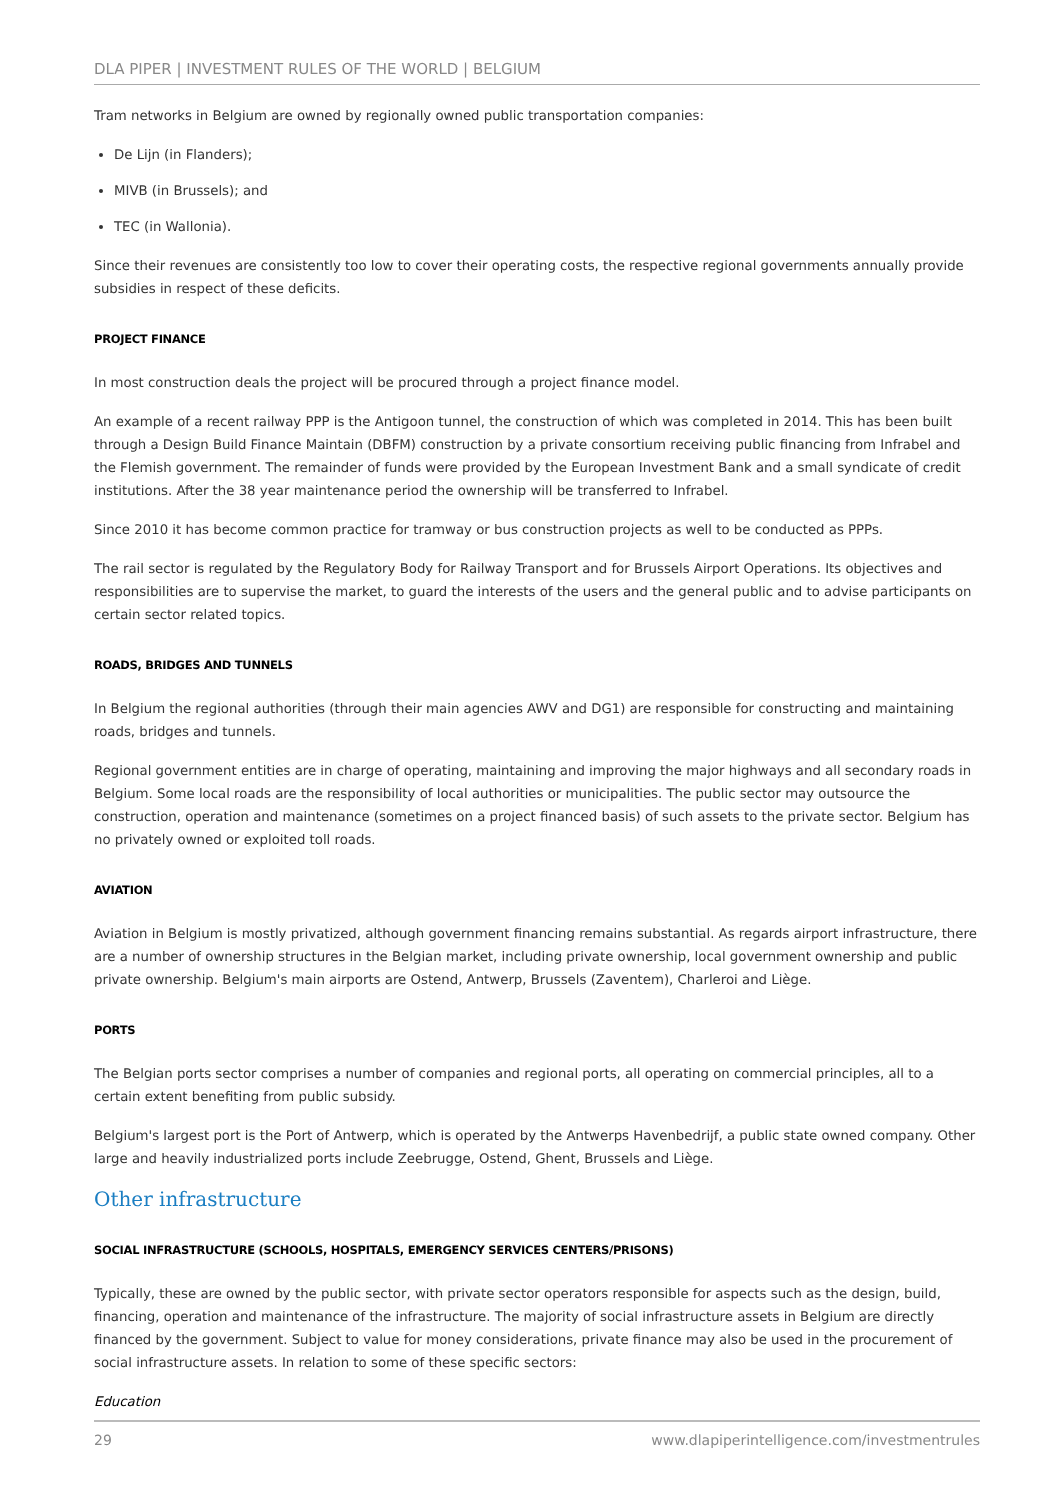DLA PIPER | INVESTMENT RULES OF THE WORLD | BELGIUM
Tram networks in Belgium are owned by regionally owned public transportation companies:
De Lijn (in Flanders);
MIVB (in Brussels); and
TEC (in Wallonia).
Since their revenues are consistently too low to cover their operating costs, the respective regional governments annually provide subsidies in respect of these deficits.
PROJECT FINANCE
In most construction deals the project will be procured through a project finance model.
An example of a recent railway PPP is the Antigoon tunnel, the construction of which was completed in 2014. This has been built through a Design Build Finance Maintain (DBFM) construction by a private consortium receiving public financing from Infrabel and the Flemish government. The remainder of funds were provided by the European Investment Bank and a small syndicate of credit institutions. After the 38 year maintenance period the ownership will be transferred to Infrabel.
Since 2010 it has become common practice for tramway or bus construction projects as well to be conducted as PPPs.
The rail sector is regulated by the Regulatory Body for Railway Transport and for Brussels Airport Operations. Its objectives and responsibilities are to supervise the market, to guard the interests of the users and the general public and to advise participants on certain sector related topics.
ROADS, BRIDGES AND TUNNELS
In Belgium the regional authorities (through their main agencies AWV and DG1) are responsible for constructing and maintaining roads, bridges and tunnels.
Regional government entities are in charge of operating, maintaining and improving the major highways and all secondary roads in Belgium. Some local roads are the responsibility of local authorities or municipalities. The public sector may outsource the construction, operation and maintenance (sometimes on a project financed basis) of such assets to the private sector. Belgium has no privately owned or exploited toll roads.
AVIATION
Aviation in Belgium is mostly privatized, although government financing remains substantial. As regards airport infrastructure, there are a number of ownership structures in the Belgian market, including private ownership, local government ownership and public private ownership. Belgium's main airports are Ostend, Antwerp, Brussels (Zaventem), Charleroi and Liège.
PORTS
The Belgian ports sector comprises a number of companies and regional ports, all operating on commercial principles, all to a certain extent benefiting from public subsidy.
Belgium's largest port is the Port of Antwerp, which is operated by the Antwerps Havenbedrijf, a public state owned company. Other large and heavily industrialized ports include Zeebrugge, Ostend, Ghent, Brussels and Liège.
Other infrastructure
SOCIAL INFRASTRUCTURE (SCHOOLS, HOSPITALS, EMERGENCY SERVICES CENTERS/PRISONS)
Typically, these are owned by the public sector, with private sector operators responsible for aspects such as the design, build, financing, operation and maintenance of the infrastructure. The majority of social infrastructure assets in Belgium are directly financed by the government. Subject to value for money considerations, private finance may also be used in the procurement of social infrastructure assets. In relation to some of these specific sectors:
Education
29 www.dlapiperintelligence.com/investmentrules